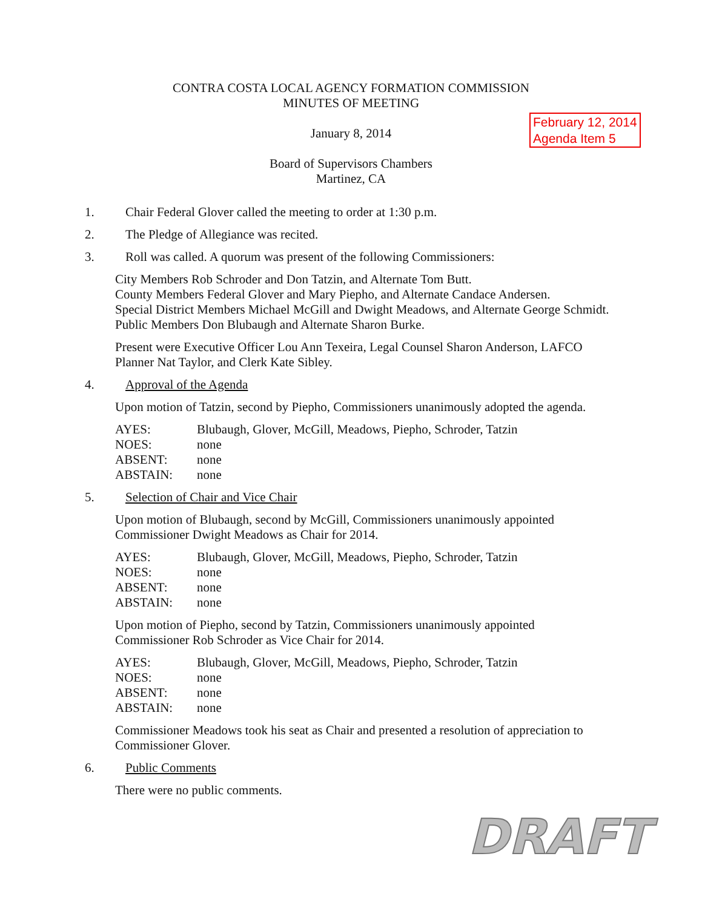CONTRA COSTA LOCAL AGENCY FORMATION COMMISSION
MINUTES OF MEETING
February 12, 2014
Agenda Item 5
January 8, 2014
Board of Supervisors Chambers
Martinez, CA
1. Chair Federal Glover called the meeting to order at 1:30 p.m.
2. The Pledge of Allegiance was recited.
3. Roll was called. A quorum was present of the following Commissioners:
City Members Rob Schroder and Don Tatzin, and Alternate Tom Butt.
County Members Federal Glover and Mary Piepho, and Alternate Candace Andersen.
Special District Members Michael McGill and Dwight Meadows, and Alternate George Schmidt.
Public Members Don Blubaugh and Alternate Sharon Burke.
Present were Executive Officer Lou Ann Texeira, Legal Counsel Sharon Anderson, LAFCO Planner Nat Taylor, and Clerk Kate Sibley.
4. Approval of the Agenda
Upon motion of Tatzin, second by Piepho, Commissioners unanimously adopted the agenda.
| AYES: | Blubaugh, Glover, McGill, Meadows, Piepho, Schroder, Tatzin |
| NOES: | none |
| ABSENT: | none |
| ABSTAIN: | none |
5. Selection of Chair and Vice Chair
Upon motion of Blubaugh, second by McGill, Commissioners unanimously appointed Commissioner Dwight Meadows as Chair for 2014.
| AYES: | Blubaugh, Glover, McGill, Meadows, Piepho, Schroder, Tatzin |
| NOES: | none |
| ABSENT: | none |
| ABSTAIN: | none |
Upon motion of Piepho, second by Tatzin, Commissioners unanimously appointed Commissioner Rob Schroder as Vice Chair for 2014.
| AYES: | Blubaugh, Glover, McGill, Meadows, Piepho, Schroder, Tatzin |
| NOES: | none |
| ABSENT: | none |
| ABSTAIN: | none |
Commissioner Meadows took his seat as Chair and presented a resolution of appreciation to Commissioner Glover.
6. Public Comments
There were no public comments.
DRAFT